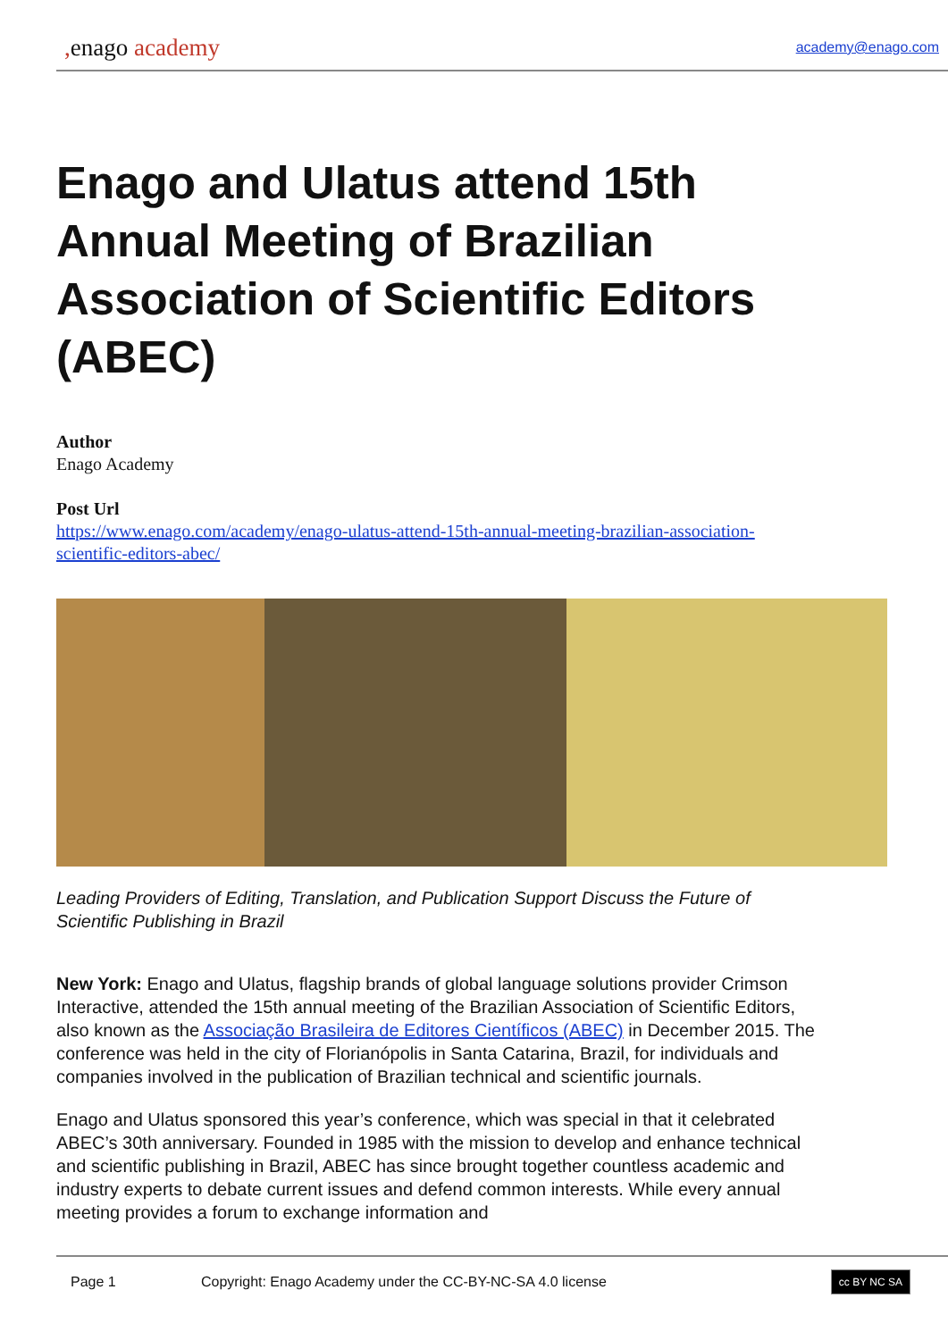, enago academy
academy@enago.com
Enago and Ulatus attend 15th Annual Meeting of Brazilian Association of Scientific Editors (ABEC)
Author
Enago Academy
Post Url
https://www.enago.com/academy/enago-ulatus-attend-15th-annual-meeting-brazilian-association-scientific-editors-abec/
Leading Providers of Editing, Translation, and Publication Support Discuss the Future of Scientific Publishing in Brazil
New York: Enago and Ulatus, flagship brands of global language solutions provider Crimson Interactive, attended the 15th annual meeting of the Brazilian Association of Scientific Editors, also known as the Associação Brasileira de Editores Científicos (ABEC) in December 2015. The conference was held in the city of Florianópolis in Santa Catarina, Brazil, for individuals and companies involved in the publication of Brazilian technical and scientific journals.
Enago and Ulatus sponsored this year’s conference, which was special in that it celebrated ABEC’s 30th anniversary. Founded in 1985 with the mission to develop and enhance technical and scientific publishing in Brazil, ABEC has since brought together countless academic and industry experts to debate current issues and defend common interests. While every annual meeting provides a forum to exchange information and
Page 1 Copyright: Enago Academy under the CC-BY-NC-SA 4.0 license cc BY NC SA